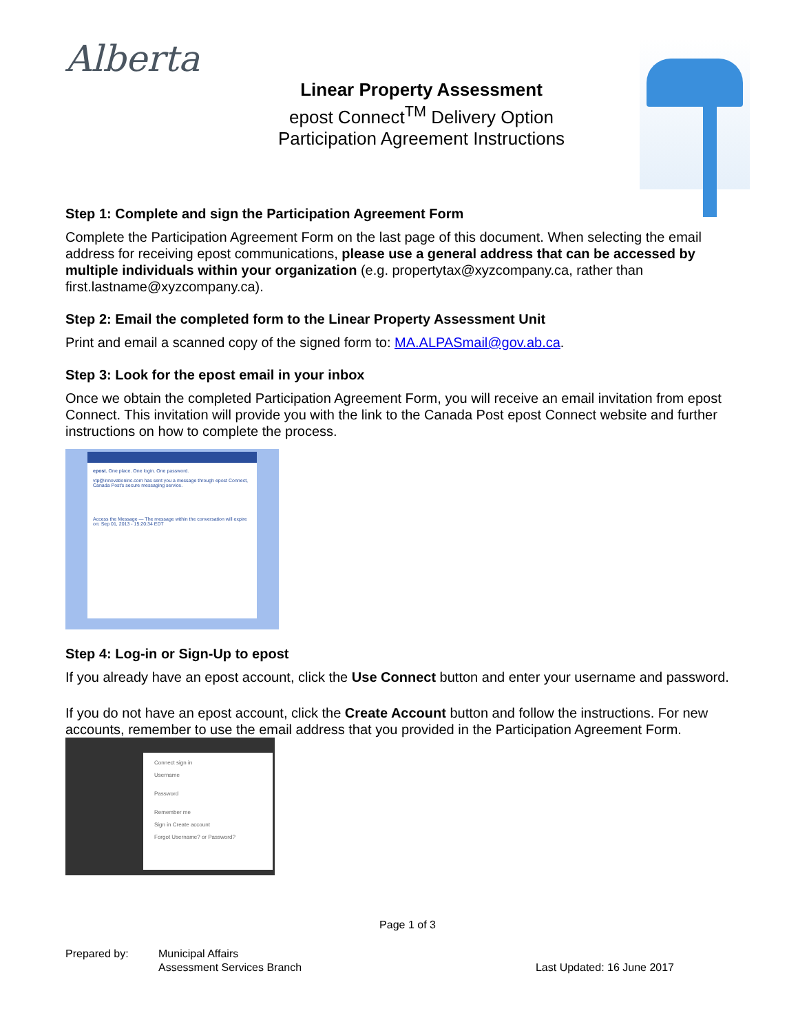Alberta
Linear Property Assessment
epost Connect<sup>TM</sup> Delivery Option
Participation Agreement Instructions
Step 1: Complete and sign the Participation Agreement Form
Complete the Participation Agreement Form on the last page of this document. When selecting the email address for receiving epost communications, please use a general address that can be accessed by multiple individuals within your organization (e.g. propertytax@xyzcompany.ca, rather than first.lastname@xyzcompany.ca).
Step 2: Email the completed form to the Linear Property Assessment Unit
Print and email a scanned copy of the signed form to: MA.ALPASmail@gov.ab.ca.
Step 3: Look for the epost email in your inbox
Once we obtain the completed Participation Agreement Form, you will receive an email invitation from epost Connect. This invitation will provide you with the link to the Canada Post epost Connect website and further instructions on how to complete the process.
epost. One place. One login. One password.
vtp@innovationinc.com has sent you a message through epost Connect, Canada Post's secure messaging service.
Access the Message — The message within the conversation will expire on: Sep 01, 2013 - 15:20:34 EDT
Step 4: Log-in or Sign-Up to epost
If you already have an epost account, click the Use Connect button and enter your username and password.
If you do not have an epost account, click the Create Account button and follow the instructions. For new accounts, remember to use the email address that you provided in the Participation Agreement Form.
Connect sign in
Username
Password
Remember me
Sign in Create account
Forgot Username? or Password?
Page 1 of 3
Prepared by: Municipal Affairs
Assessment Services Branch
Last Updated: 16 June 2017